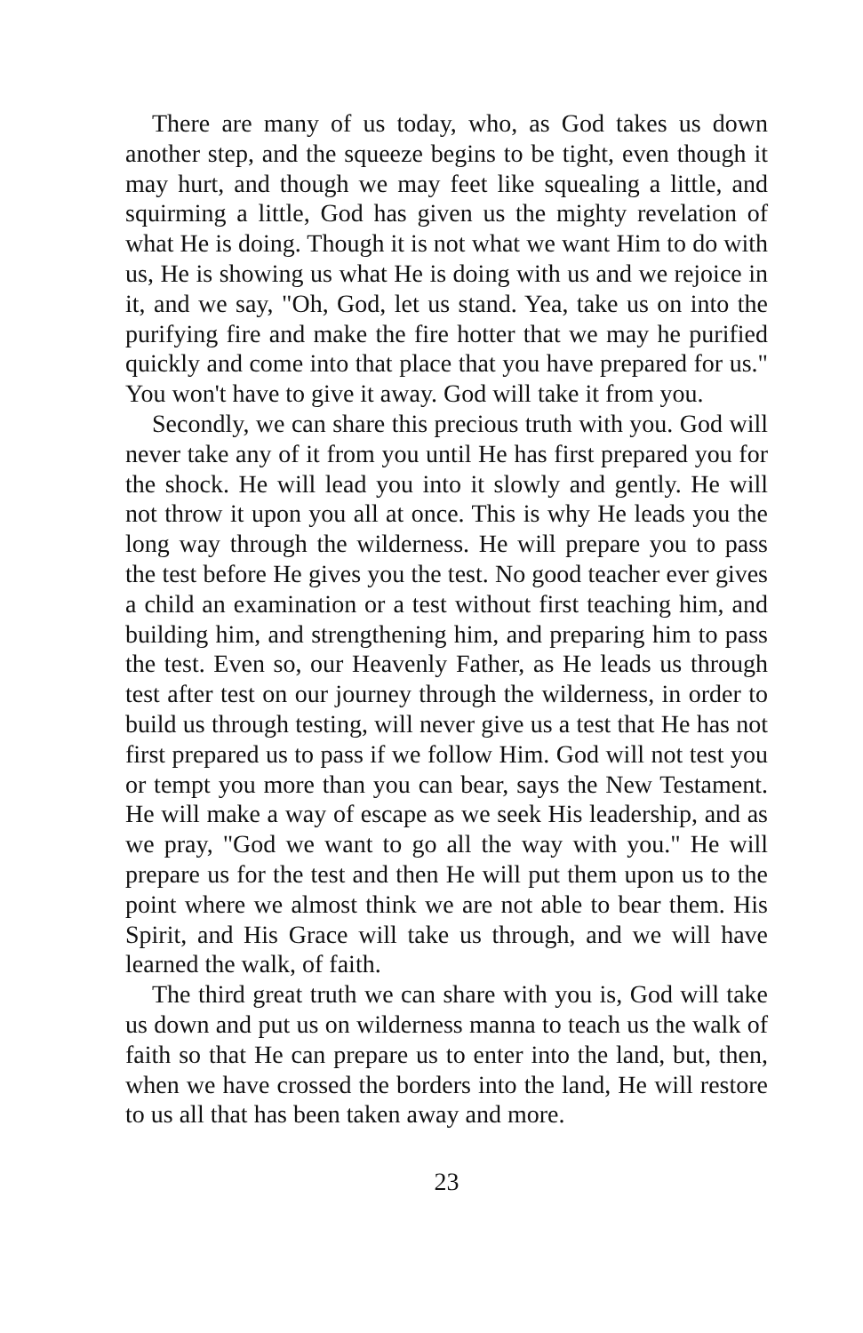There are many of us today, who, as God takes us down another step, and the squeeze begins to be tight, even though it may hurt, and though we may feet like squealing a little, and squirming a little, God has given us the mighty revelation of what He is doing. Though it is not what we want Him to do with us, He is showing us what He is doing with us and we rejoice in it, and we say, "Oh, God, let us stand. Yea, take us on into the purifying fire and make the fire hotter that we may he purified quickly and come into that place that you have prepared for us." You won't have to give it away. God will take it from you.
Secondly, we can share this precious truth with you. God will never take any of it from you until He has first prepared you for the shock. He will lead you into it slowly and gently. He will not throw it upon you all at once. This is why He leads you the long way through the wilderness. He will prepare you to pass the test before He gives you the test. No good teacher ever gives a child an examination or a test without first teaching him, and building him, and strengthening him, and preparing him to pass the test. Even so, our Heavenly Father, as He leads us through test after test on our journey through the wilderness, in order to build us through testing, will never give us a test that He has not first prepared us to pass if we follow Him. God will not test you or tempt you more than you can bear, says the New Testament. He will make a way of escape as we seek His leadership, and as we pray, "God we want to go all the way with you." He will prepare us for the test and then He will put them upon us to the point where we almost think we are not able to bear them. His Spirit, and His Grace will take us through, and we will have learned the walk, of faith.
The third great truth we can share with you is, God will take us down and put us on wilderness manna to teach us the walk of faith so that He can prepare us to enter into the land, but, then, when we have crossed the borders into the land, He will restore to us all that has been taken away and more.
23